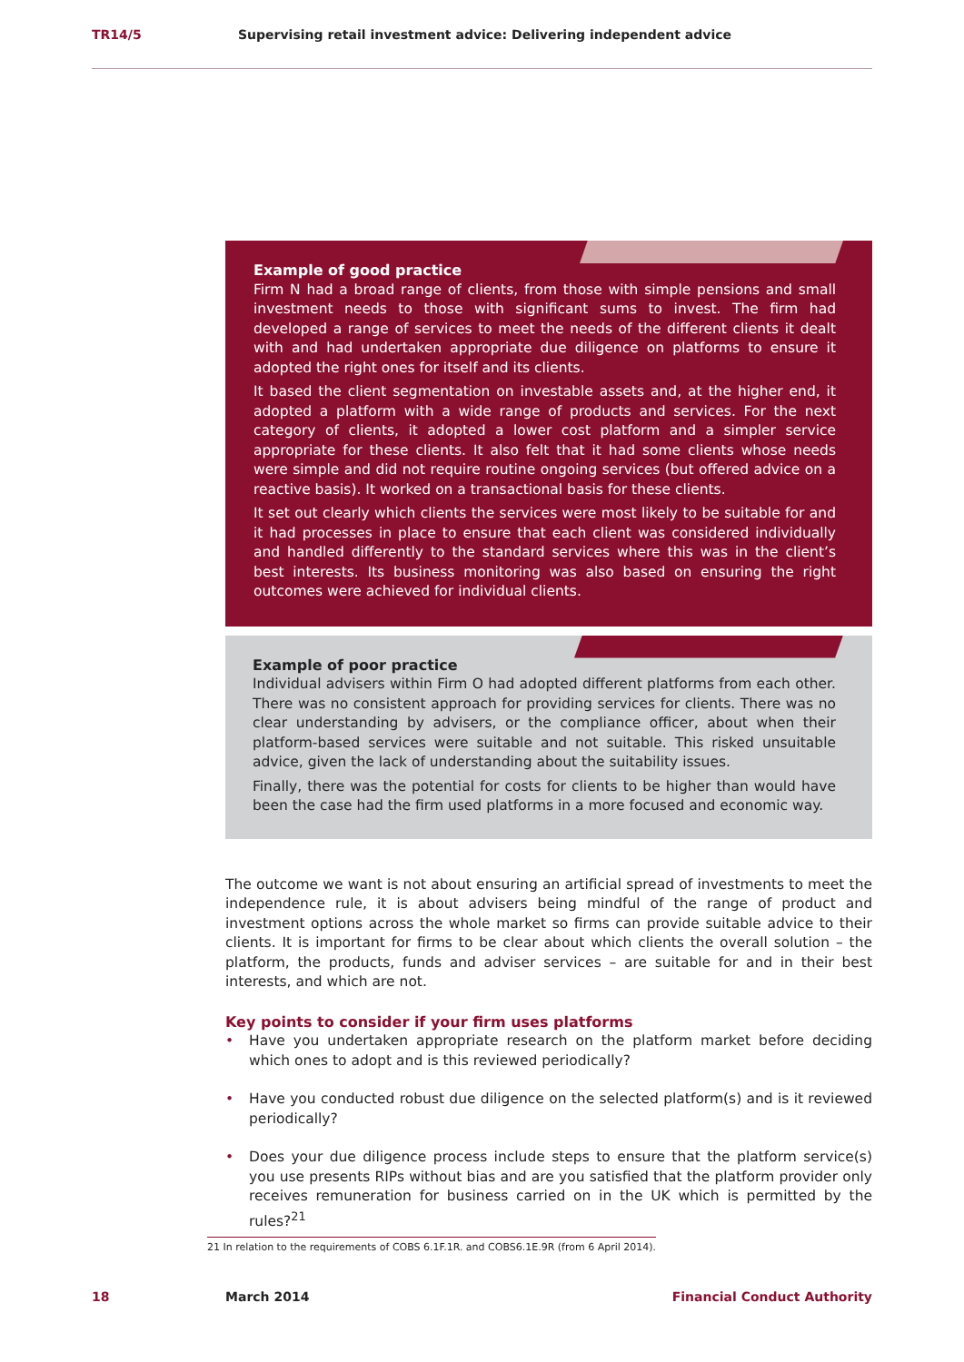TR14/5 Supervising retail investment advice: Delivering independent advice
Example of good practice
Firm N had a broad range of clients, from those with simple pensions and small investment needs to those with significant sums to invest. The firm had developed a range of services to meet the needs of the different clients it dealt with and had undertaken appropriate due diligence on platforms to ensure it adopted the right ones for itself and its clients.
It based the client segmentation on investable assets and, at the higher end, it adopted a platform with a wide range of products and services. For the next category of clients, it adopted a lower cost platform and a simpler service appropriate for these clients. It also felt that it had some clients whose needs were simple and did not require routine ongoing services (but offered advice on a reactive basis). It worked on a transactional basis for these clients.
It set out clearly which clients the services were most likely to be suitable for and it had processes in place to ensure that each client was considered individually and handled differently to the standard services where this was in the client’s best interests. Its business monitoring was also based on ensuring the right outcomes were achieved for individual clients.
Example of poor practice
Individual advisers within Firm O had adopted different platforms from each other. There was no consistent approach for providing services for clients. There was no clear understanding by advisers, or the compliance officer, about when their platform-based services were suitable and not suitable. This risked unsuitable advice, given the lack of understanding about the suitability issues.
Finally, there was the potential for costs for clients to be higher than would have been the case had the firm used platforms in a more focused and economic way.
The outcome we want is not about ensuring an artificial spread of investments to meet the independence rule, it is about advisers being mindful of the range of product and investment options across the whole market so firms can provide suitable advice to their clients. It is important for firms to be clear about which clients the overall solution – the platform, the products, funds and adviser services – are suitable for and in their best interests, and which are not.
Key points to consider if your firm uses platforms
• Have you undertaken appropriate research on the platform market before deciding which ones to adopt and is this reviewed periodically?
• Have you conducted robust due diligence on the selected platform(s) and is it reviewed periodically?
• Does your due diligence process include steps to ensure that the platform service(s) you use presents RIPs without bias and are you satisfied that the platform provider only receives remuneration for business carried on in the UK which is permitted by the rules?<sup>21</sup>
21 In relation to the requirements of COBS 6.1F.1R. and COBS6.1E.9R (from 6 April 2014).
18 March 2014 Financial Conduct Authority